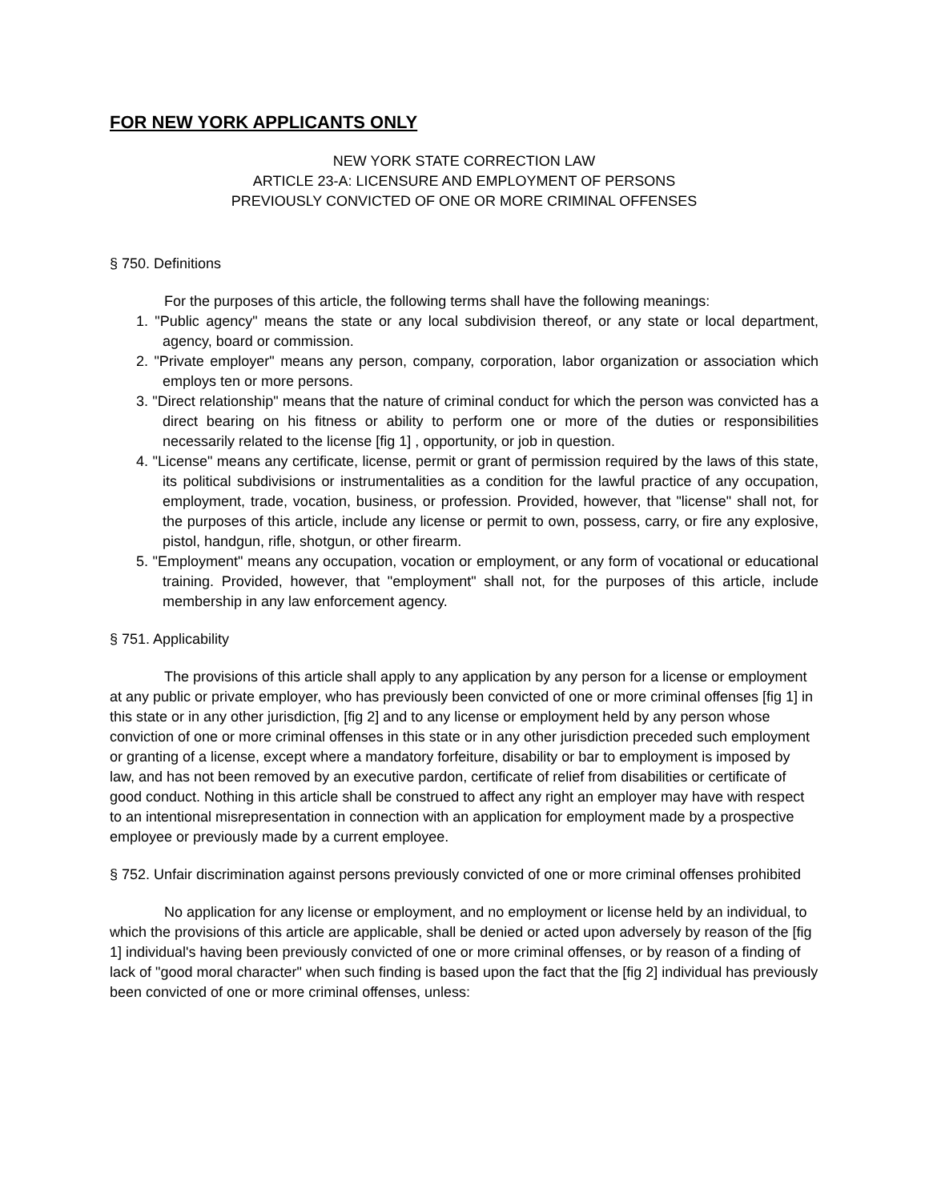FOR NEW YORK APPLICANTS ONLY
NEW YORK STATE CORRECTION LAW
ARTICLE 23-A: LICENSURE AND EMPLOYMENT OF PERSONS
PREVIOUSLY CONVICTED OF ONE OR MORE CRIMINAL OFFENSES
§ 750. Definitions
For the purposes of this article, the following terms shall have the following meanings:
1. "Public agency" means the state or any local subdivision thereof, or any state or local department, agency, board or commission.
2. "Private employer" means any person, company, corporation, labor organization or association which employs ten or more persons.
3. "Direct relationship" means that the nature of criminal conduct for which the person was convicted has a direct bearing on his fitness or ability to perform one or more of the duties or responsibilities necessarily related to the license [fig 1] , opportunity, or job in question.
4. "License" means any certificate, license, permit or grant of permission required by the laws of this state, its political subdivisions or instrumentalities as a condition for the lawful practice of any occupation, employment, trade, vocation, business, or profession. Provided, however, that "license" shall not, for the purposes of this article, include any license or permit to own, possess, carry, or fire any explosive, pistol, handgun, rifle, shotgun, or other firearm.
5. "Employment" means any occupation, vocation or employment, or any form of vocational or educational training. Provided, however, that "employment" shall not, for the purposes of this article, include membership in any law enforcement agency.
§ 751. Applicability
The provisions of this article shall apply to any application by any person for a license or employment at any public or private employer, who has previously been convicted of one or more criminal offenses [fig 1] in this state or in any other jurisdiction, [fig 2] and to any license or employment held by any person whose conviction of one or more criminal offenses in this state or in any other jurisdiction preceded such employment or granting of a license, except where a mandatory forfeiture, disability or bar to employment is imposed by law, and has not been removed by an executive pardon, certificate of relief from disabilities or certificate of good conduct. Nothing in this article shall be construed to affect any right an employer may have with respect to an intentional misrepresentation in connection with an application for employment made by a prospective employee or previously made by a current employee.
§ 752. Unfair discrimination against persons previously convicted of one or more criminal offenses prohibited
No application for any license or employment, and no employment or license held by an individual, to which the provisions of this article are applicable, shall be denied or acted upon adversely by reason of the [fig 1] individual's having been previously convicted of one or more criminal offenses, or by reason of a finding of lack of "good moral character" when such finding is based upon the fact that the [fig 2] individual has previously been convicted of one or more criminal offenses, unless: